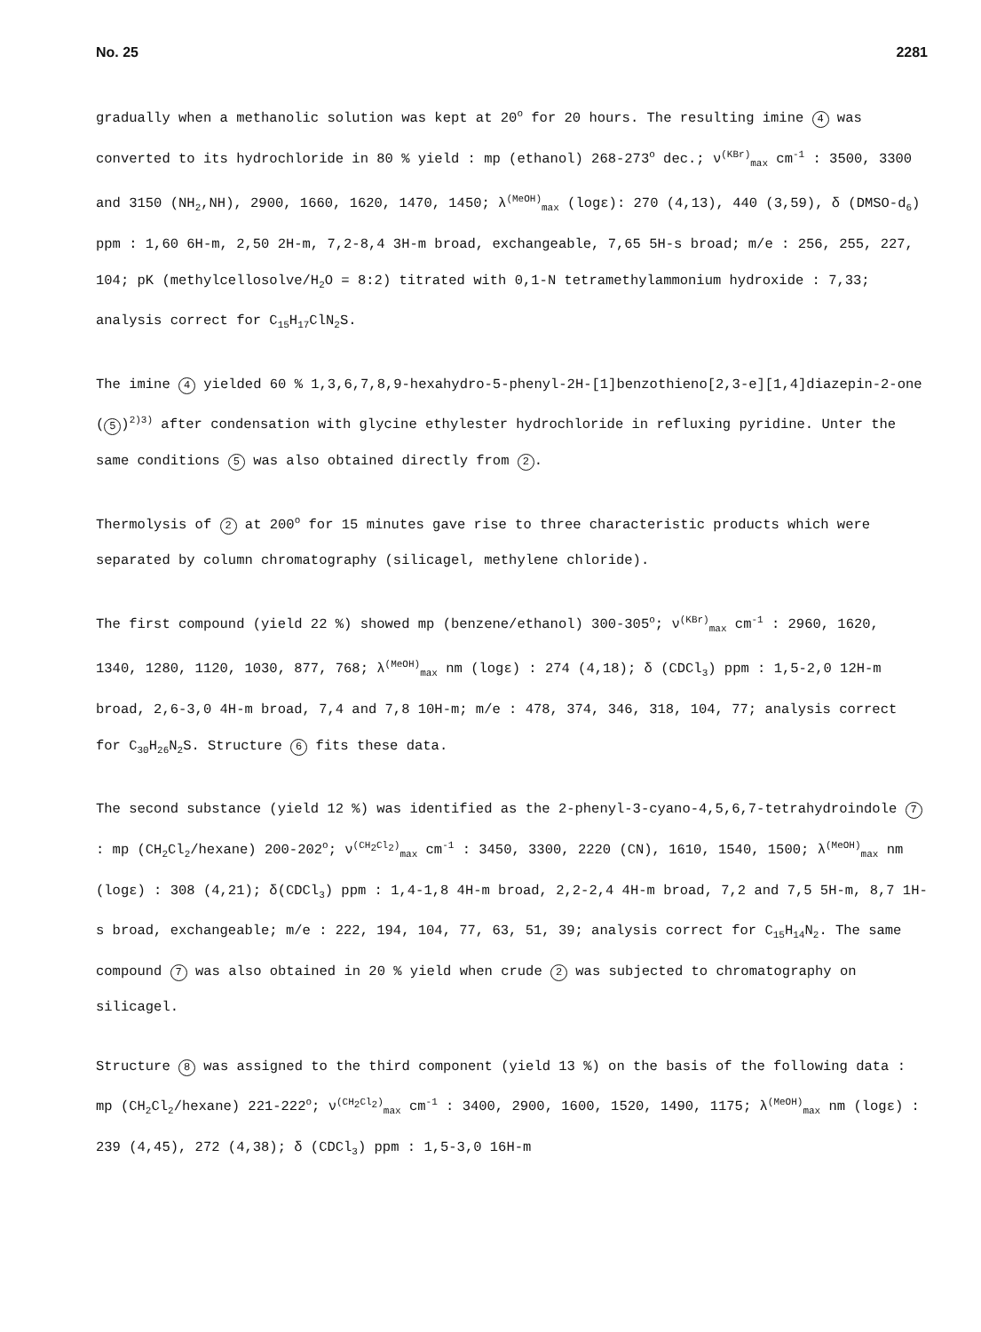No. 25 2281
gradually when a methanolic solution was kept at 20<sup>o</sup> for 20 hours. The resulting imine 4 was converted to its hydrochloride in 80 % yield : mp (ethanol) 268-273<sup>o</sup> dec.; ν<sup>(KBr)</sup><sub>max</sub> cm<sup>-1</sup> : 3500, 3300 and 3150 (NH<sub>2</sub>,NH), 2900, 1660, 1620, 1470, 1450; λ<sup>(MeOH)</sup><sub>max</sub> (logε): 270 (4,13), 440 (3,59), δ (DMSO-d<sub>6</sub>) ppm : 1,60 6H-m, 2,50 2H-m, 7,2-8,4 3H-m broad, exchangeable, 7,65 5H-s broad; m/e : 256, 255, 227, 104; pK (methylcellosolve/H<sub>2</sub>O = 8:2) titrated with 0,1-N tetramethylammonium hydroxide : 7,33; analysis correct for C<sub>15</sub>H<sub>17</sub>ClN<sub>2</sub>S.
The imine 4 yielded 60 % 1,3,6,7,8,9-hexahydro-5-phenyl-2H-[1]benzothieno[2,3-e][1,4]diazepin-2-one (5)<sup>2)3)</sup> after condensation with glycine ethylester hydrochloride in refluxing pyridine. Unter the same conditions 5 was also obtained directly from 2.
Thermolysis of 2 at 200<sup>o</sup> for 15 minutes gave rise to three characteristic products which were separated by column chromatography (silicagel, methylene chloride).
The first compound (yield 22 %) showed mp (benzene/ethanol) 300-305<sup>o</sup>; ν<sup>(KBr)</sup><sub>max</sub> cm<sup>-1</sup> : 2960, 1620, 1340, 1280, 1120, 1030, 877, 768; λ<sup>(MeOH)</sup><sub>max</sub> nm (logε) : 274 (4,18); δ (CDCl<sub>3</sub>) ppm : 1,5-2,0 12H-m broad, 2,6-3,0 4H-m broad, 7,4 and 7,8 10H-m; m/e : 478, 374, 346, 318, 104, 77; analysis correct for C<sub>30</sub>H<sub>26</sub>N<sub>2</sub>S. Structure 6 fits these data.
The second substance (yield 12 %) was identified as the 2-phenyl-3-cyano-4,5,6,7-tetrahydroindole 7 : mp (CH<sub>2</sub>Cl<sub>2</sub>/hexane) 200-202<sup>o</sup>; ν<sup>(CH<sub>2</sub>Cl<sub>2</sub>)</sup><sub>max</sub> cm<sup>-1</sup> : 3450, 3300, 2220 (CN), 1610, 1540, 1500; λ<sup>(MeOH)</sup><sub>max</sub> nm (logε) : 308 (4,21); δ(CDCl<sub>3</sub>) ppm : 1,4-1,8 4H-m broad, 2,2-2,4 4H-m broad, 7,2 and 7,5 5H-m, 8,7 1H-s broad, exchangeable; m/e : 222, 194, 104, 77, 63, 51, 39; analysis correct for C<sub>15</sub>H<sub>14</sub>N<sub>2</sub>. The same compound 7 was also obtained in 20 % yield when crude 2 was subjected to chromatography on silicagel.
Structure 8 was assigned to the third component (yield 13 %) on the basis of the following data : mp (CH<sub>2</sub>Cl<sub>2</sub>/hexane) 221-222<sup>o</sup>; ν<sup>(CH<sub>2</sub>Cl<sub>2</sub>)</sup><sub>max</sub> cm<sup>-1</sup> : 3400, 2900, 1600, 1520, 1490, 1175; λ<sup>(MeOH)</sup><sub>max</sub> nm (logε) : 239 (4,45), 272 (4,38); δ (CDCl<sub>3</sub>) ppm : 1,5-3,0 16H-m